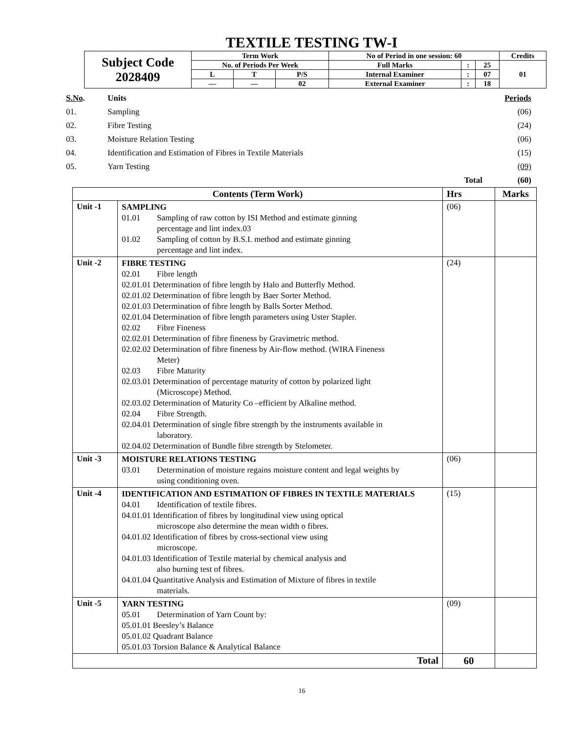TEXTILE TESTING TW-I
| Subject Code 2028409 | Term Work | | | No of Period in one session: 60 | | | Credits |
| | No. of Periods Per Week | | | Full Marks | : | 25 | 01 |
| | L | T | P/S | Internal Examiner | : | 07 | |
| | — | — | 02 | External Examiner | : | 18 | |
| S.No . | Units | Periods |
| 01. | Sampling | (06) |
| 02. | Fibre Testing | (24) |
| 03. | Moisture Relation Testing | (06) |
| 04. | Identification and Estimation of Fibres in Textile Materials | (15) |
| 05. | Yarn Testing | (09) |
| | Total | (60) |
| Contents (Term Work) | | Hrs | Marks |
| --- | --- | --- | --- |
| Unit -1 | SAMPLING 01.01 Sampling of raw cotton by ISI Method and estimate ginning percentage and lint index.03 01.02 Sampling of cotton by B.S.I. method and estimate ginning percentage and lint index. | (06) | |
| Unit -2 | FIBRE TESTING 02.01 Fibre length 02.01.01 Determination of fibre length by Halo and Butterfly Method. 02.01.02 Determination of fibre length by Baer Sorter Method. 02.01.03 Determination of fibre length by Balls Sorter Method. 02.01.04 Determination of fibre length parameters using Uster Stapler. 02.02 Fibre Fineness 02.02.01 Determination of fibre fineness by Gravimetric method. 02.02.02 Determination of fibre fineness by Air-flow method. (WIRA Fineness Meter) 02.03 Fibre Maturity 02.03.01 Determination of percentage maturity of cotton by polarized light (Microscope) Method. 02.03.02 Determination of Maturity Co –efficient by Alkaline method. 02.04 Fibre Strength. 02.04.01 Determination of single fibre strength by the instruments available in laboratory. 02.04.02 Determination of Bundle fibre strength by Stelometer. | (24) | |
| Unit -3 | MOISTURE RELATIONS TESTING 03.01 Determination of moisture regains moisture content and legal weights by using conditioning oven. | (06) | |
| Unit -4 | IDENTIFICATION AND ESTIMATION OF FIBRES IN TEXTILE MATERIALS 04.01 Identification of textile fibres. 04.01.01 Identification of fibres by longitudinal view using optical microscope also determine the mean width o fibres. 04.01.02 Identification of fibres by cross-sectional view using microscope. 04.01.03 Identification of Textile material by chemical analysis and also burning test of fibres. 04.01.04 Quantitative Analysis and Estimation of Mixture of fibres in textile materials. | (15) | |
| Unit -5 | YARN TESTING 05.01 Determination of Yarn Count by: 05.01.01 Beesley’s Balance 05.01.02 Quadrant Balance 05.01.03 Torsion Balance & Analytical Balance | (09) | |
| Total | | 60 | |
16